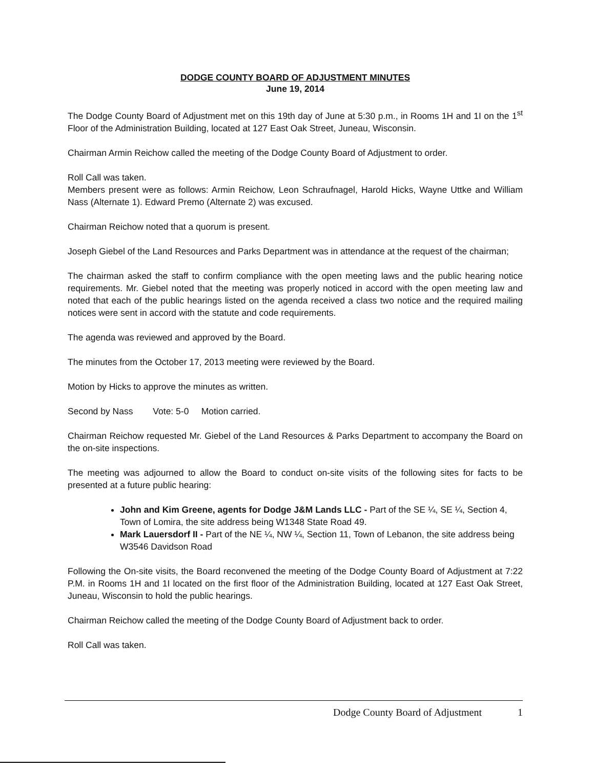DODGE COUNTY BOARD OF ADJUSTMENT MINUTES
June 19, 2014
The Dodge County Board of Adjustment met on this 19th day of June at 5:30 p.m., in Rooms 1H and 1I on the 1<sup>st</sup> Floor of the Administration Building, located at 127 East Oak Street, Juneau, Wisconsin.
Chairman Armin Reichow called the meeting of the Dodge County Board of Adjustment to order.
Roll Call was taken.
Members present were as follows: Armin Reichow, Leon Schraufnagel, Harold Hicks, Wayne Uttke and William Nass (Alternate 1). Edward Premo (Alternate 2) was excused.
Chairman Reichow noted that a quorum is present.
Joseph Giebel of the Land Resources and Parks Department was in attendance at the request of the chairman;
The chairman asked the staff to confirm compliance with the open meeting laws and the public hearing notice requirements. Mr. Giebel noted that the meeting was properly noticed in accord with the open meeting law and noted that each of the public hearings listed on the agenda received a class two notice and the required mailing notices were sent in accord with the statute and code requirements.
The agenda was reviewed and approved by the Board.
The minutes from the October 17, 2013 meeting were reviewed by the Board.
Motion by Hicks to approve the minutes as written.
Second by Nass Vote: 5-0 Motion carried.
Chairman Reichow requested Mr. Giebel of the Land Resources & Parks Department to accompany the Board on the on-site inspections.
The meeting was adjourned to allow the Board to conduct on-site visits of the following sites for facts to be presented at a future public hearing:
John and Kim Greene, agents for Dodge J&M Lands LLC - Part of the SE ¼, SE ¼, Section 4, Town of Lomira, the site address being W1348 State Road 49.
Mark Lauersdorf II - Part of the NE ¼, NW ¼, Section 11, Town of Lebanon, the site address being W3546 Davidson Road
Following the On-site visits, the Board reconvened the meeting of the Dodge County Board of Adjustment at 7:22 P.M. in Rooms 1H and 1I located on the first floor of the Administration Building, located at 127 East Oak Street, Juneau, Wisconsin to hold the public hearings.
Chairman Reichow called the meeting of the Dodge County Board of Adjustment back to order.
Roll Call was taken.
Dodge County Board of Adjustment 1